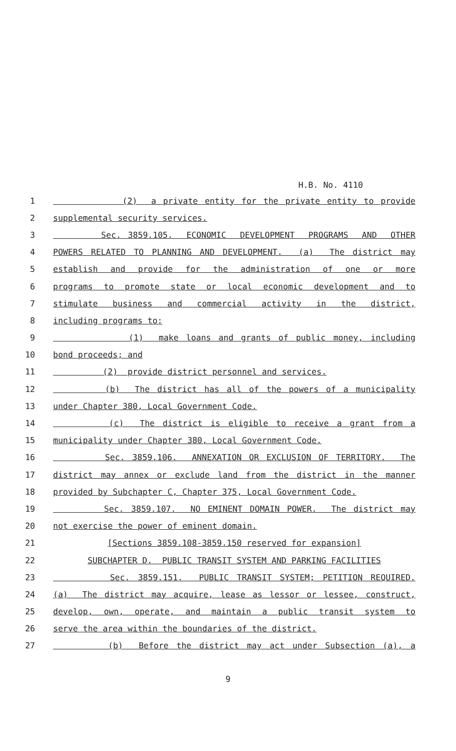H.B. No. 4110
1 (2) a private entity for the private entity to provide
2 supplemental security services.
3 Sec. 3859.105. ECONOMIC DEVELOPMENT PROGRAMS AND OTHER
4 POWERS RELATED TO PLANNING AND DEVELOPMENT. (a) The district may
5 establish and provide for the administration of one or more
6 programs to promote state or local economic development and to
7 stimulate business and commercial activity in the district,
8 including programs to:
9 (1) make loans and grants of public money, including
10 bond proceeds; and
11 (2) provide district personnel and services.
12 (b) The district has all of the powers of a municipality
13 under Chapter 380, Local Government Code.
14 (c) The district is eligible to receive a grant from a
15 municipality under Chapter 380, Local Government Code.
16 Sec. 3859.106. ANNEXATION OR EXCLUSION OF TERRITORY. The
17 district may annex or exclude land from the district in the manner
18 provided by Subchapter C, Chapter 375, Local Government Code.
19 Sec. 3859.107. NO EMINENT DOMAIN POWER. The district may
20 not exercise the power of eminent domain.
21 [Sections 3859.108-3859.150 reserved for expansion]
22 SUBCHAPTER D. PUBLIC TRANSIT SYSTEM AND PARKING FACILITIES
23 Sec. 3859.151. PUBLIC TRANSIT SYSTEM; PETITION REQUIRED.
24 (a) The district may acquire, lease as lessor or lessee, construct,
25 develop, own, operate, and maintain a public transit system to
26 serve the area within the boundaries of the district.
27 (b) Before the district may act under Subsection (a), a
9